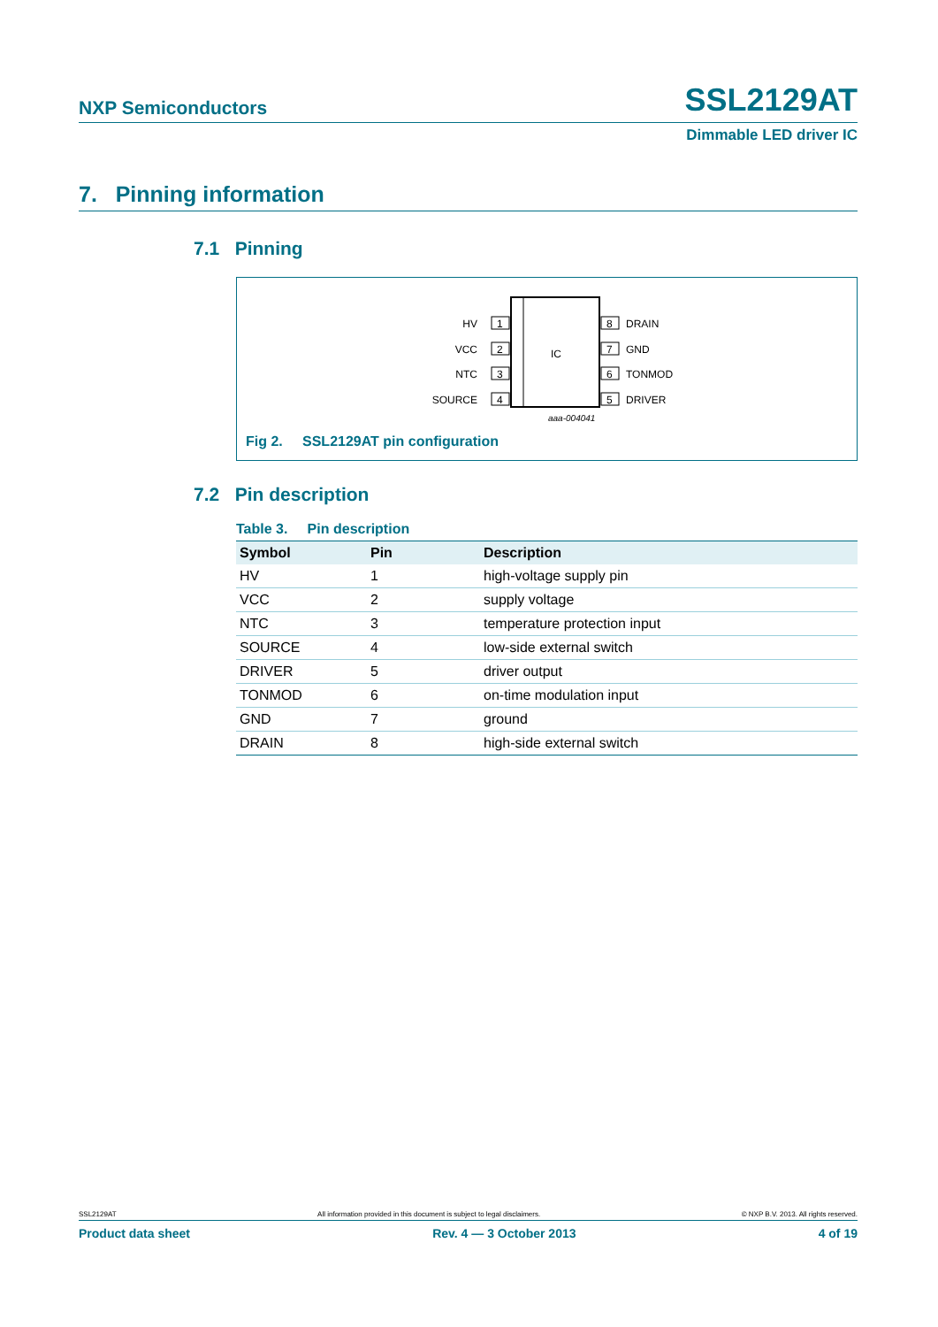NXP Semiconductors SSL2129AT
Dimmable LED driver IC
7. Pinning information
7.1 Pinning
IC
1
HV
2
VCC
3
NTC
4
SOURCE
8
DRAIN
7
GND
6
TONMOD
5
DRIVER
aaa-004041
Fig 2. SSL2129AT pin configuration
7.2 Pin description
Table 3. Pin description
| Symbol | Pin | Description |
| --- | --- | --- |
| HV | 1 | high-voltage supply pin |
| VCC | 2 | supply voltage |
| NTC | 3 | temperature protection input |
| SOURCE | 4 | low-side external switch |
| DRIVER | 5 | driver output |
| TONMOD | 6 | on-time modulation input |
| GND | 7 | ground |
| DRAIN | 8 | high-side external switch |
SSL2129AT All information provided in this document is subject to legal disclaimers. © NXP B.V. 2013. All rights reserved.
Product data sheet Rev. 4 — 3 October 2013 4 of 19